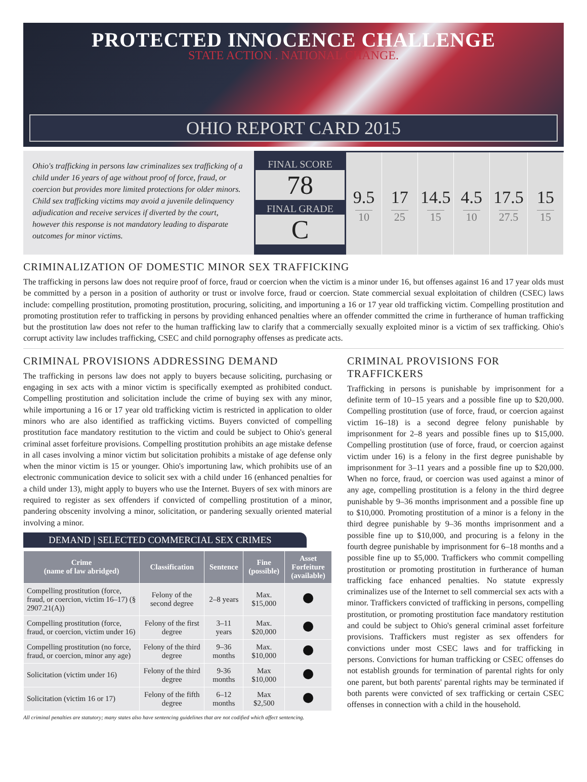PROTECTED INNOCENCE CHALLENGE
STATE ACTION . NATIONAL CHANGE.
OHIO REPORT CARD 2015
Ohio's trafficking in persons law criminalizes sex trafficking of a child under 16 years of age without proof of force, fraud, or coercion but provides more limited protections for older minors. Child sex trafficking victims may avoid a juvenile delinquency adjudication and receive services if diverted by the court, however this response is not mandatory leading to disparate outcomes for minor victims.
FINAL SCORE
78
FINAL GRADE
C
9.5
10
17
25
14.5
15
4.5
10
17.5
27.5
15
15
CRIMINALIZATION OF DOMESTIC MINOR SEX TRAFFICKING
The trafficking in persons law does not require proof of force, fraud or coercion when the victim is a minor under 16, but offenses against 16 and 17 year olds must be committed by a person in a position of authority or trust or involve force, fraud or coercion. State commercial sexual exploitation of children (CSEC) laws include: compelling prostitution, promoting prostitution, procuring, soliciting, and importuning a 16 or 17 year old trafficking victim. Compelling prostitution and promoting prostitution refer to trafficking in persons by providing enhanced penalties where an offender committed the crime in furtherance of human trafficking but the prostitution law does not refer to the human trafficking law to clarify that a commercially sexually exploited minor is a victim of sex trafficking. Ohio's corrupt activity law includes trafficking, CSEC and child pornography offenses as predicate acts.
CRIMINAL PROVISIONS ADDRESSING DEMAND
The trafficking in persons law does not apply to buyers because soliciting, purchasing or engaging in sex acts with a minor victim is specifically exempted as prohibited conduct. Compelling prostitution and solicitation include the crime of buying sex with any minor, while importuning a 16 or 17 year old trafficking victim is restricted in application to older minors who are also identified as trafficking victims. Buyers convicted of compelling prostitution face mandatory restitution to the victim and could be subject to Ohio's general criminal asset forfeiture provisions. Compelling prostitution prohibits an age mistake defense in all cases involving a minor victim but solicitation prohibits a mistake of age defense only when the minor victim is 15 or younger. Ohio's importuning law, which prohibits use of an electronic communication device to solicit sex with a child under 16 (enhanced penalties for a child under 13), might apply to buyers who use the Internet. Buyers of sex with minors are required to register as sex offenders if convicted of compelling prostitution of a minor, pandering obscenity involving a minor, solicitation, or pandering sexually oriented material involving a minor.
DEMAND | SELECTED COMMERCIAL SEX CRIMES
| Crime (name of law abridged) | Classification | Sentence | Fine (possible) | Asset Forfeiture (available) |
| --- | --- | --- | --- | --- |
| Compelling prostitution (force, fraud, or coercion, victim 16–17) (§ 2907.21(A)) | Felony of the second degree | 2–8 years | Max. $15,000 | |
| Compelling prostitution (force, fraud, or coercion, victim under 16) | Felony of the first degree | 3–11 years | Max. $20,000 | |
| Compelling prostitution (no force, fraud, or coercion, minor any age) | Felony of the third degree | 9–36 months | Max. $10,000 | |
| Solicitation (victim under 16) | Felony of the third degree | 9-36 months | Max $10,000 | |
| Solicitation (victim 16 or 17) | Felony of the fifth degree | 6–12 months | Max $2,500 | |
All criminal penalties are statutory; many states also have sentencing guidelines that are not codified which affect sentencing.
CRIMINAL PROVISIONS FOR TRAFFICKERS
Trafficking in persons is punishable by imprisonment for a definite term of 10–15 years and a possible fine up to $20,000. Compelling prostitution (use of force, fraud, or coercion against victim 16–18) is a second degree felony punishable by imprisonment for 2–8 years and possible fines up to $15,000. Compelling prostitution (use of force, fraud, or coercion against victim under 16) is a felony in the first degree punishable by imprisonment for 3–11 years and a possible fine up to $20,000. When no force, fraud, or coercion was used against a minor of any age, compelling prostitution is a felony in the third degree punishable by 9–36 months imprisonment and a possible fine up to $10,000. Promoting prostitution of a minor is a felony in the third degree punishable by 9–36 months imprisonment and a possible fine up to $10,000, and procuring is a felony in the fourth degree punishable by imprisonment for 6–18 months and a possible fine up to $5,000. Traffickers who commit compelling prostitution or promoting prostitution in furtherance of human trafficking face enhanced penalties. No statute expressly criminalizes use of the Internet to sell commercial sex acts with a minor. Traffickers convicted of trafficking in persons, compelling prostitution, or promoting prostitution face mandatory restitution and could be subject to Ohio's general criminal asset forfeiture provisions. Traffickers must register as sex offenders for convictions under most CSEC laws and for trafficking in persons. Convictions for human trafficking or CSEC offenses do not establish grounds for termination of parental rights for only one parent, but both parents' parental rights may be terminated if both parents were convicted of sex trafficking or certain CSEC offenses in connection with a child in the household.